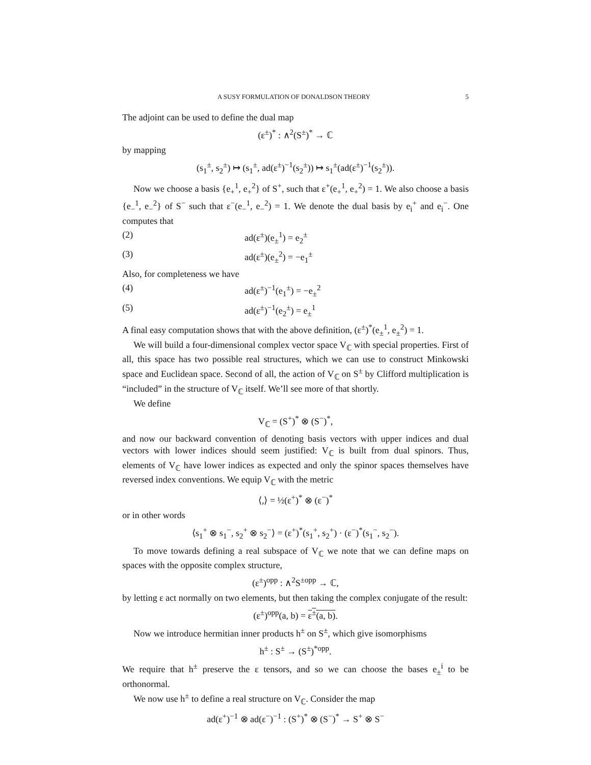A SUSY FORMULATION OF DONALDSON THEORY 5
The adjoint can be used to define the dual map
(ε<sup>±</sup>)<sup>*</sup> : ∧<sup>2</sup>(S<sup>±</sup>)<sup>*</sup> → ℂ
by mapping
(s<sub>1</sub><sup>±</sup>, s<sub>2</sub><sup>±</sup>) ↦ (s<sub>1</sub><sup>±</sup>, ad(ε<sup>±</sup>)<sup>−1</sup>(s<sub>2</sub><sup>±</sup>)) ↦ s<sub>1</sub><sup>±</sup>(ad(ε<sup>±</sup>)<sup>−1</sup>(s<sub>2</sub><sup>±</sup>)).
Now we choose a basis {e<sub>+</sub><sup>1</sup>, e<sub>+</sub><sup>2</sup>} of S<sup>+</sup>, such that ε<sup>+</sup>(e<sub>+</sub><sup>1</sup>, e<sub>+</sub><sup>2</sup>) = 1. We also choose a basis {e<sub>−</sub><sup>1</sup>, e<sub>−</sub><sup>2</sup>} of S<sup>−</sup> such that ε<sup>−</sup>(e<sub>−</sub><sup>1</sup>, e<sub>−</sub><sup>2</sup>) = 1. We denote the dual basis by e<sub>i</sub><sup>+</sup> and e<sub>i</sub><sup>−</sup>. One computes that
(2) ad(ε<sup>±</sup>)(e<sub>±</sub><sup>1</sup>) = e<sub>2</sub><sup>±</sup>
(3) ad(ε<sup>±</sup>)(e<sub>±</sub><sup>2</sup>) = −e<sub>1</sub><sup>±</sup>
Also, for completeness we have
(4) ad(ε<sup>±</sup>)<sup>−1</sup>(e<sub>1</sub><sup>±</sup>) = −e<sub>±</sub><sup>2</sup>
(5) ad(ε<sup>±</sup>)<sup>−1</sup>(e<sub>2</sub><sup>±</sup>) = e<sub>±</sub><sup>1</sup>
A final easy computation shows that with the above definition, (ε<sup>±</sup>)<sup>*</sup>(e<sub>±</sub><sup>1</sup>, e<sub>±</sub><sup>2</sup>) = 1.
We will build a four-dimensional complex vector space V<sub>ℂ</sub> with special properties. First of all, this space has two possible real structures, which we can use to construct Minkowski space and Euclidean space. Second of all, the action of V<sub>ℂ</sub> on S<sup>±</sup> by Clifford multiplication is “included” in the structure of V<sub>ℂ</sub> itself. We’ll see more of that shortly.
We define
V<sub>ℂ</sub> = (S<sup>+</sup>)<sup>*</sup> ⊗ (S<sup>−</sup>)<sup>*</sup>,
and now our backward convention of denoting basis vectors with upper indices and dual vectors with lower indices should seem justified: V<sub>ℂ</sub> is built from dual spinors. Thus, elements of V<sub>ℂ</sub> have lower indices as expected and only the spinor spaces themselves have reversed index conventions. We equip V<sub>ℂ</sub> with the metric
⟨,⟩ = ½(ε<sup>+</sup>)<sup>*</sup> ⊗ (ε<sup>−</sup>)<sup>*</sup>
or in other words
⟨s<sub>1</sub><sup>+</sup> ⊗ s<sub>1</sub><sup>−</sup>, s<sub>2</sub><sup>+</sup> ⊗ s<sub>2</sub><sup>−</sup>⟩ = (ε<sup>+</sup>)<sup>*</sup>(s<sub>1</sub><sup>+</sup>, s<sub>2</sub><sup>+</sup>) · (ε<sup>−</sup>)<sup>*</sup>(s<sub>1</sub><sup>−</sup>, s<sub>2</sub><sup>−</sup>).
To move towards defining a real subspace of V<sub>ℂ</sub> we note that we can define maps on spaces with the opposite complex structure,
(ε<sup>±</sup>)<sup>opp</sup> : ∧<sup>2</sup>S<sup>±opp</sup> → ℂ,
by letting ε act normally on two elements, but then taking the complex conjugate of the result:
(ε<sup>±</sup>)<sup>opp</sup>(a, b) = ε<sup>±</sup>(a, b).
Now we introduce hermitian inner products h<sup>±</sup> on S<sup>±</sup>, which give isomorphisms
h<sup>±</sup> : S<sup>±</sup> → (S<sup>±</sup>)<sup>*opp</sup>.
We require that h<sup>±</sup> preserve the ε tensors, and so we can choose the bases e<sub>±</sub><sup>i</sup> to be orthonormal.
We now use h<sup>±</sup> to define a real structure on V<sub>ℂ</sub>. Consider the map
ad(ε<sup>+</sup>)<sup>−1</sup> ⊗ ad(ε<sup>−</sup>)<sup>−1</sup> : (S<sup>+</sup>)<sup>*</sup> ⊗ (S<sup>−</sup>)<sup>*</sup> → S<sup>+</sup> ⊗ S<sup>−</sup>